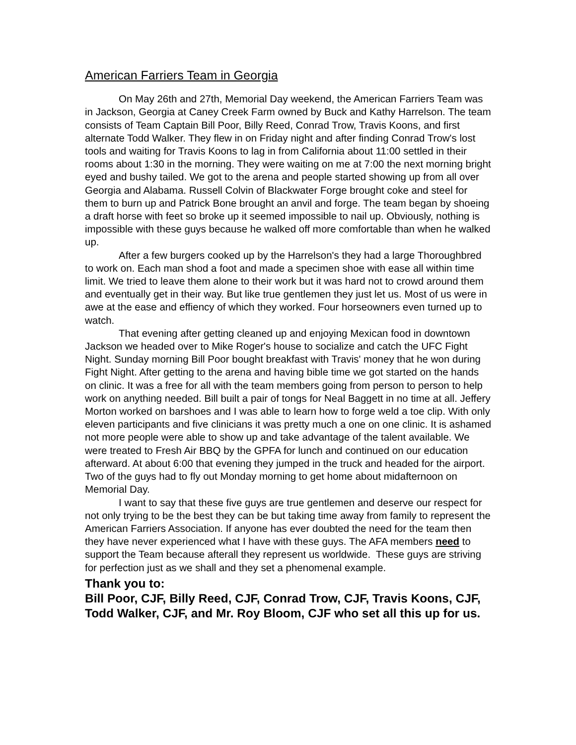American Farriers Team in Georgia
On May 26th and 27th, Memorial Day weekend, the American Farriers Team was in Jackson, Georgia at Caney Creek Farm owned by Buck and Kathy Harrelson. The team consists of Team Captain Bill Poor, Billy Reed, Conrad Trow, Travis Koons, and first alternate Todd Walker. They flew in on Friday night and after finding Conrad Trow's lost tools and waiting for Travis Koons to lag in from California about 11:00 settled in their rooms about 1:30 in the morning. They were waiting on me at 7:00 the next morning bright eyed and bushy tailed. We got to the arena and people started showing up from all over Georgia and Alabama. Russell Colvin of Blackwater Forge brought coke and steel for them to burn up and Patrick Bone brought an anvil and forge. The team began by shoeing a draft horse with feet so broke up it seemed impossible to nail up. Obviously, nothing is impossible with these guys because he walked off more comfortable than when he walked up.
After a few burgers cooked up by the Harrelson's they had a large Thoroughbred to work on. Each man shod a foot and made a specimen shoe with ease all within time limit. We tried to leave them alone to their work but it was hard not to crowd around them and eventually get in their way. But like true gentlemen they just let us. Most of us were in awe at the ease and effiency of which they worked. Four horseowners even turned up to watch.
That evening after getting cleaned up and enjoying Mexican food in downtown Jackson we headed over to Mike Roger's house to socialize and catch the UFC Fight Night. Sunday morning Bill Poor bought breakfast with Travis' money that he won during Fight Night. After getting to the arena and having bible time we got started on the hands on clinic. It was a free for all with the team members going from person to person to help work on anything needed. Bill built a pair of tongs for Neal Baggett in no time at all. Jeffery Morton worked on barshoes and I was able to learn how to forge weld a toe clip. With only eleven participants and five clinicians it was pretty much a one on one clinic. It is ashamed not more people were able to show up and take advantage of the talent available. We were treated to Fresh Air BBQ by the GPFA for lunch and continued on our education afterward. At about 6:00 that evening they jumped in the truck and headed for the airport. Two of the guys had to fly out Monday morning to get home about midafternoon on Memorial Day.
I want to say that these five guys are true gentlemen and deserve our respect for not only trying to be the best they can be but taking time away from family to represent the American Farriers Association. If anyone has ever doubted the need for the team then they have never experienced what I have with these guys. The AFA members need to support the Team because afterall they represent us worldwide. These guys are striving for perfection just as we shall and they set a phenomenal example.
Thank you to:
Bill Poor, CJF, Billy Reed, CJF, Conrad Trow, CJF, Travis Koons, CJF, Todd Walker, CJF, and Mr. Roy Bloom, CJF who set all this up for us.